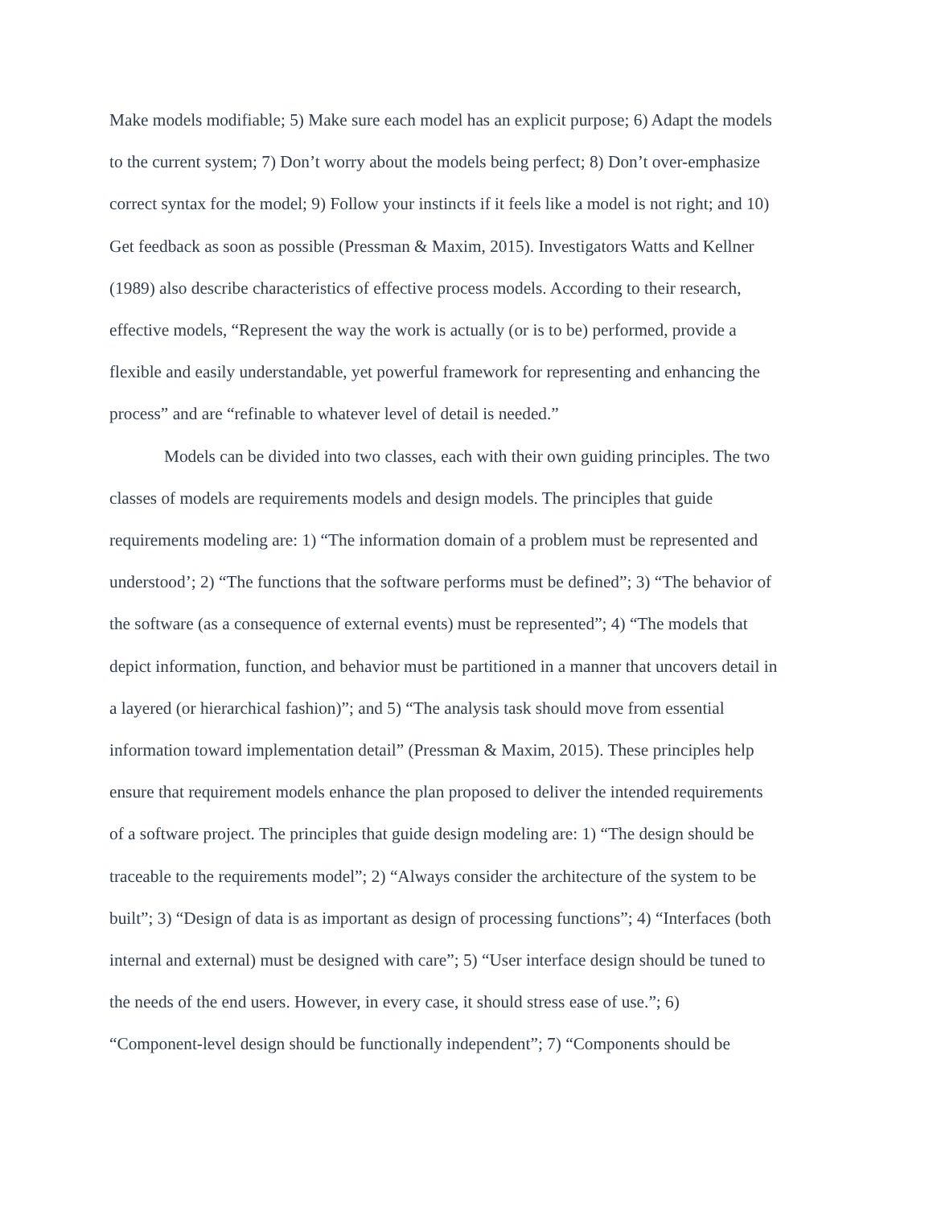Make models modifiable; 5) Make sure each model has an explicit purpose; 6) Adapt the models
to the current system; 7) Don’t worry about the models being perfect; 8) Don’t over-emphasize
correct syntax for the model; 9) Follow your instincts if it feels like a model is not right; and 10)
Get feedback as soon as possible (Pressman & Maxim, 2015). Investigators Watts and Kellner
(1989) also describe characteristics of effective process models. According to their research,
effective models, “Represent the way the work is actually (or is to be) performed, provide a
flexible and easily understandable, yet powerful framework for representing and enhancing the
process” and are “refinable to whatever level of detail is needed.”
Models can be divided into two classes, each with their own guiding principles. The two
classes of models are requirements models and design models. The principles that guide
requirements modeling are: 1) “The information domain of a problem must be represented and
understood’; 2) “The functions that the software performs must be defined”; 3) “The behavior of
the software (as a consequence of external events) must be represented”; 4) “The models that
depict information, function, and behavior must be partitioned in a manner that uncovers detail in
a layered (or hierarchical fashion)”; and 5) “The analysis task should move from essential
information toward implementation detail” (Pressman & Maxim, 2015). These principles help
ensure that requirement models enhance the plan proposed to deliver the intended requirements
of a software project. The principles that guide design modeling are: 1) “The design should be
traceable to the requirements model”; 2) “Always consider the architecture of the system to be
built”; 3) “Design of data is as important as design of processing functions”; 4) “Interfaces (both
internal and external) must be designed with care”; 5) “User interface design should be tuned to
the needs of the end users. However, in every case, it should stress ease of use.”; 6)
“Component-level design should be functionally independent”; 7) “Components should be